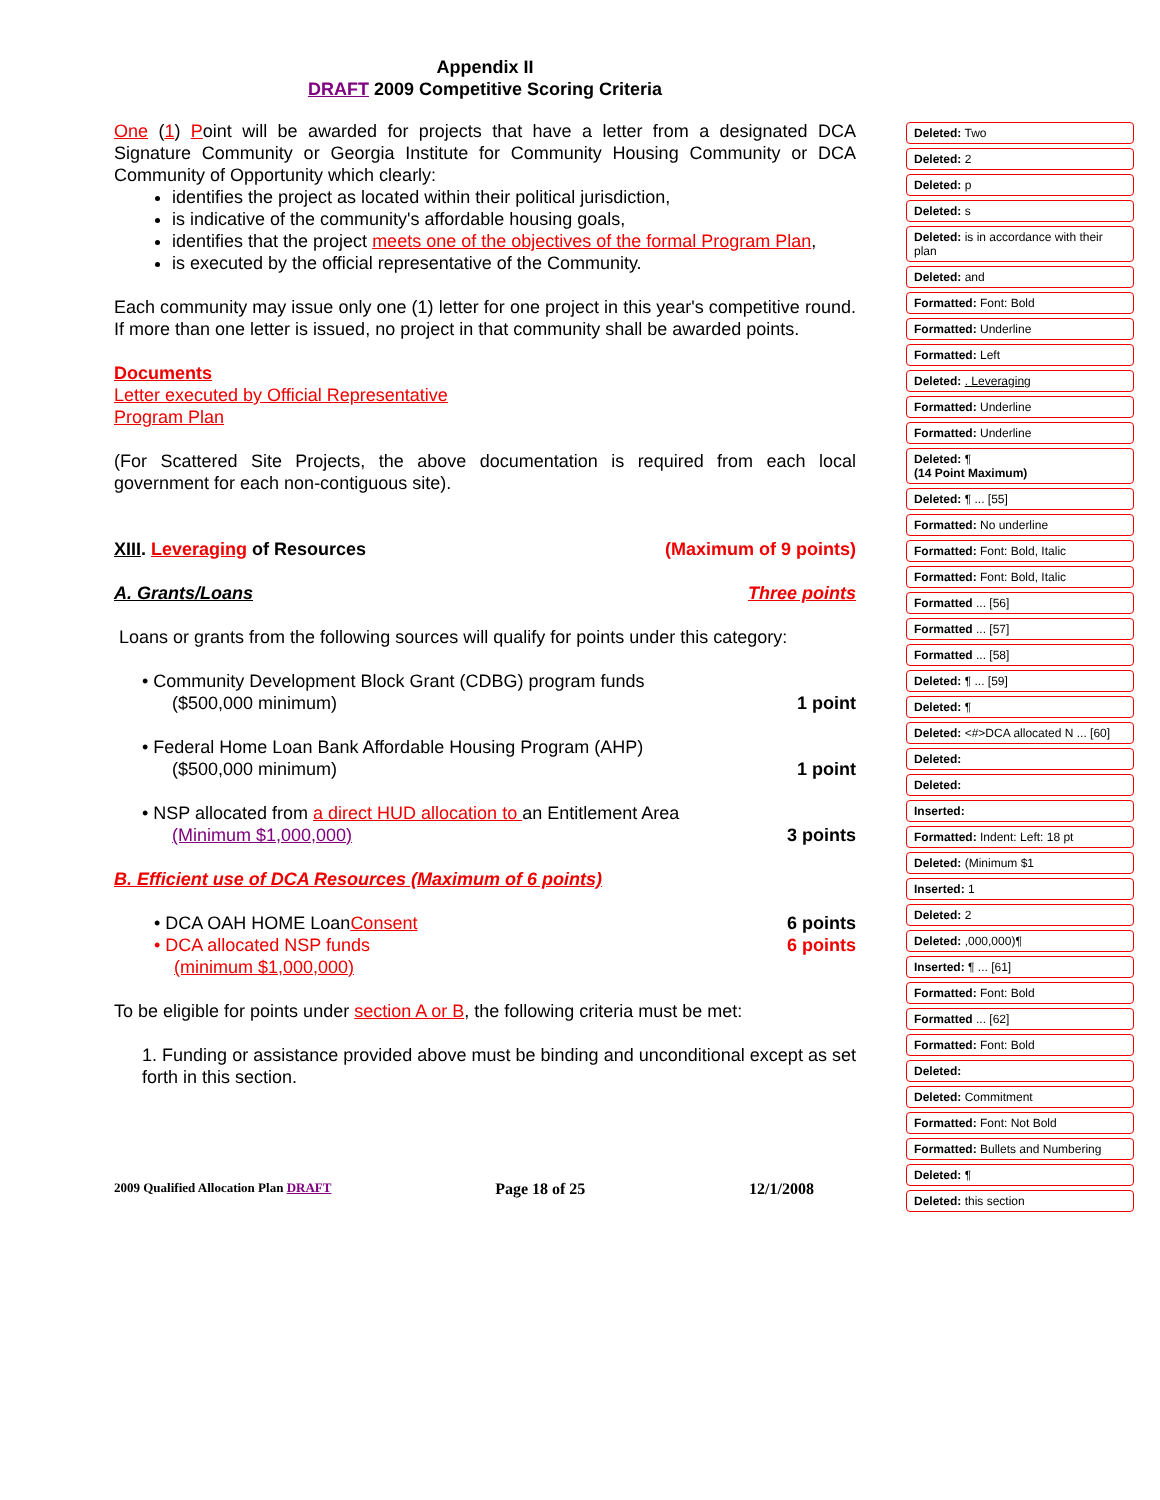Appendix II
DRAFT 2009 Competitive Scoring Criteria
One (1) Point will be awarded for projects that have a letter from a designated DCA Signature Community or Georgia Institute for Community Housing Community or DCA Community of Opportunity which clearly:
identifies the project as located within their political jurisdiction,
is indicative of the community's affordable housing goals,
identifies that the project meets one of the objectives of the formal Program Plan,
is executed by the official representative of the Community.
Each community may issue only one (1) letter for one project in this year's competitive round. If more than one letter is issued, no project in that community shall be awarded points.
Documents
Letter executed by Official Representative
Program Plan
(For Scattered Site Projects, the above documentation is required from each local government for each non-contiguous site).
XIII. Leveraging of Resources (Maximum of 9 points)
A. Grants/Loans Three points
Loans or grants from the following sources will qualify for points under this category:
• Community Development Block Grant (CDBG) program funds
($500,000 minimum) 1 point
• Federal Home Loan Bank Affordable Housing Program (AHP)
($500,000 minimum) 1 point
• NSP allocated from a direct HUD allocation to an Entitlement Area
(Minimum $1,000,000) 3 points
B. Efficient use of DCA Resources (Maximum of 6 points)
• DCA OAH HOME Loan Consent 6 points
• DCA allocated NSP funds 6 points
(minimum $1,000,000)
To be eligible for points under section A or B, the following criteria must be met:
1. Funding or assistance provided above must be binding and unconditional except as set forth in this section.
Deleted: Two
Deleted: 2
Deleted: p
Deleted: s
Deleted: is in accordance with their plan
Deleted: and
Formatted: Font: Bold
Formatted: Underline
Formatted: Left
Deleted: . Leveraging
Formatted: Underline
Formatted: Underline
Deleted: ¶
(14 Point Maximum)
Deleted: ¶ ... [55]
Formatted: No underline
Formatted: Font: Bold, Italic
Formatted: Font: Bold, Italic
Formatted ... [56]
Formatted ... [57]
Formatted ... [58]
Deleted: ¶ ... [59]
Deleted: ¶
Deleted: <#>DCA allocated N ... [60]
Deleted:
Deleted:
Inserted:
Formatted: Indent: Left: 18 pt
Deleted: (Minimum $1
Inserted: 1
Deleted: 2
Deleted: ,000,000)¶
Inserted: ¶ ... [61]
Formatted: Font: Bold
Formatted ... [62]
Formatted: Font: Bold
Deleted:
Deleted: Commitment
Formatted: Font: Not Bold
Formatted: Bullets and Numbering
Deleted: ¶
Deleted: this section
2009 Qualified Allocation Plan DRAFT Page 18 of 25 12/1/2008